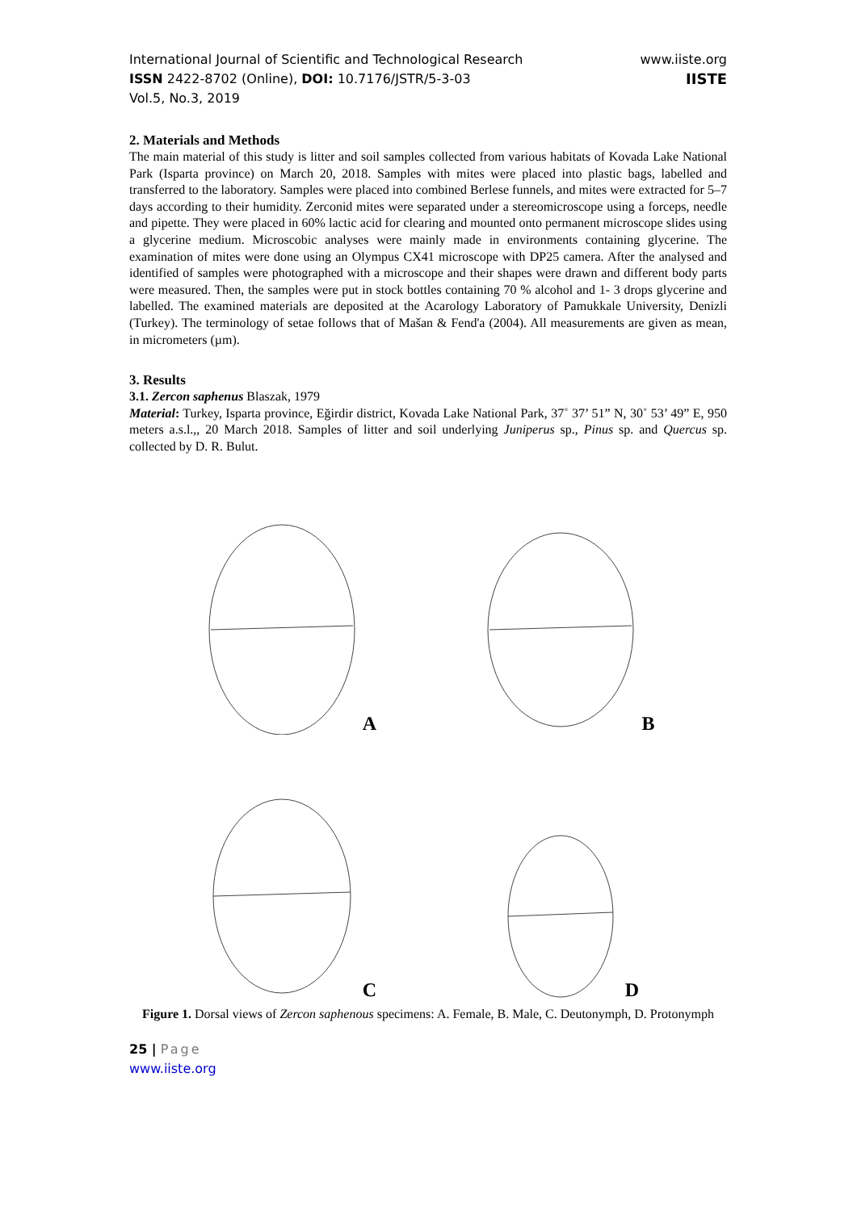International Journal of Scientific and Technological Research
ISSN 2422-8702 (Online), DOI: 10.7176/JSTR/5-3-03
Vol.5, No.3, 2019
www.iiste.org
IISTE
2. Materials and Methods
The main material of this study is litter and soil samples collected from various habitats of Kovada Lake National Park (Isparta province) on March 20, 2018. Samples with mites were placed into plastic bags, labelled and transferred to the laboratory. Samples were placed into combined Berlese funnels, and mites were extracted for 5–7 days according to their humidity. Zerconid mites were separated under a stereomicroscope using a forceps, needle and pipette. They were placed in 60% lactic acid for clearing and mounted onto permanent microscope slides using a glycerine medium. Microscobic analyses were mainly made in environments containing glycerine. The examination of mites were done using an Olympus CX41 microscope with DP25 camera. After the analysed and identified of samples were photographed with a microscope and their shapes were drawn and different body parts were measured. Then, the samples were put in stock bottles containing 70 % alcohol and 1- 3 drops glycerine and labelled. The examined materials are deposited at the Acarology Laboratory of Pamukkale University, Denizli (Turkey). The terminology of setae follows that of Mašan & Fend'a (2004). All measurements are given as mean, in micrometers (µm).
3. Results
3.1. Zercon saphenus Blaszak, 1979
Material: Turkey, Isparta province, Eğirdir district, Kovada Lake National Park, 37˚ 37’ 51” N, 30˚ 53’ 49” E, 950 meters a.s.l.,, 20 March 2018. Samples of litter and soil underlying Juniperus sp., Pinus sp. and Quercus sp. collected by D. R. Bulut.
A
B
C
D
Figure 1. Dorsal views of Zercon saphenous specimens: A. Female, B. Male, C. Deutonymph, D. Protonymph
25 | Page
www.iiste.org